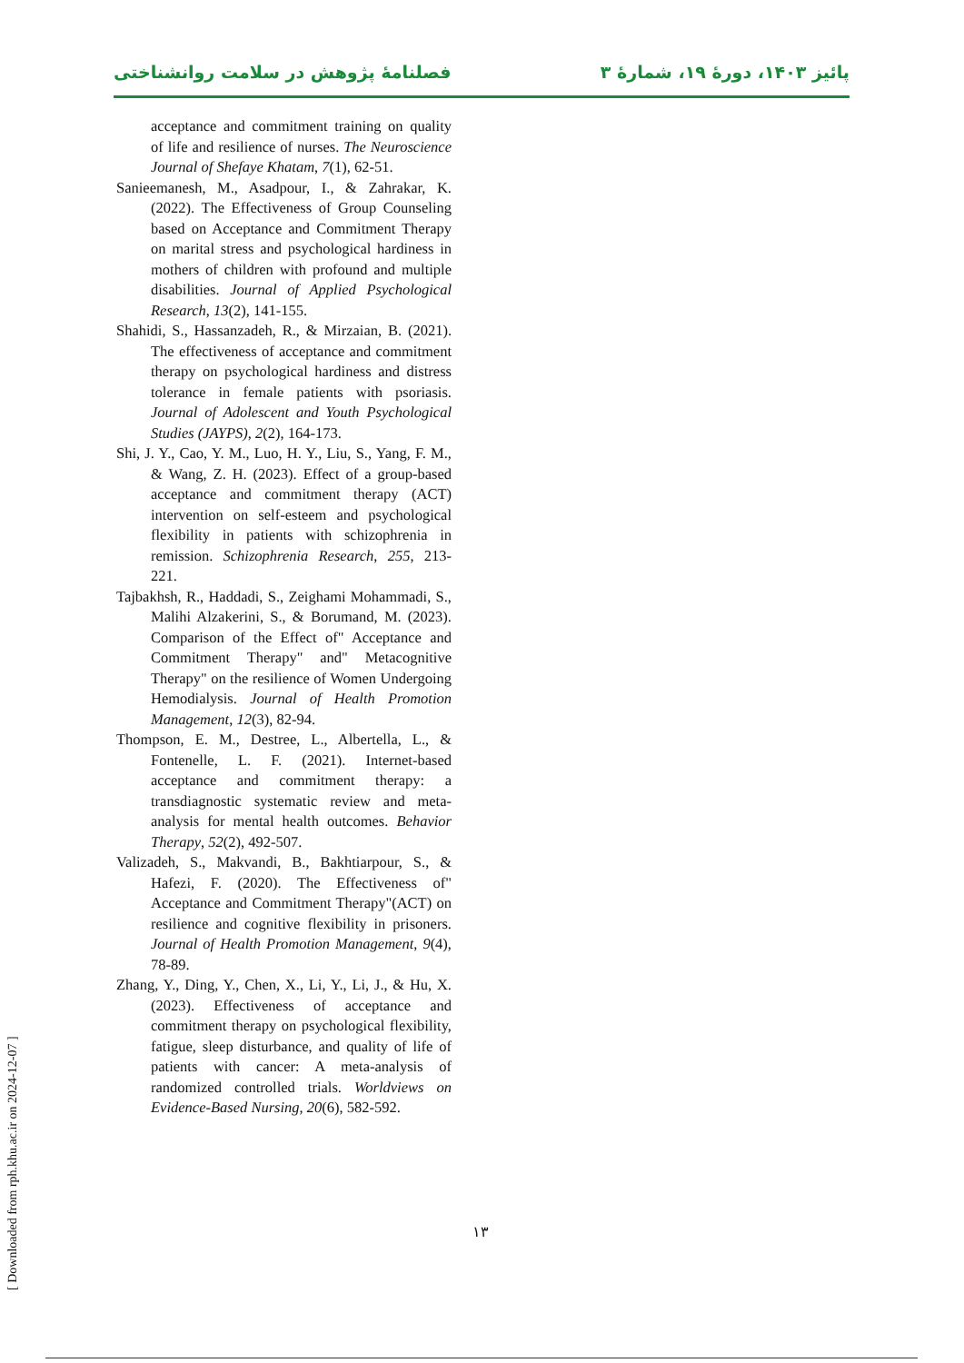پائیز ۱۴۰۳، دورهٔ ۱۹، شمارهٔ ۳ فصلنامهٔ پژوهش در سلامت روانشناختی
acceptance and commitment training on quality of life and resilience of nurses. The Neuroscience Journal of Shefaye Khatam, 7(1), 62-51.
Sanieemanesh, M., Asadpour, I., & Zahrakar, K. (2022). The Effectiveness of Group Counseling based on Acceptance and Commitment Therapy on marital stress and psychological hardiness in mothers of children with profound and multiple disabilities. Journal of Applied Psychological Research, 13(2), 141-155.
Shahidi, S., Hassanzadeh, R., & Mirzaian, B. (2021). The effectiveness of acceptance and commitment therapy on psychological hardiness and distress tolerance in female patients with psoriasis. Journal of Adolescent and Youth Psychological Studies (JAYPS), 2(2), 164-173.
Shi, J. Y., Cao, Y. M., Luo, H. Y., Liu, S., Yang, F. M., & Wang, Z. H. (2023). Effect of a group-based acceptance and commitment therapy (ACT) intervention on self-esteem and psychological flexibility in patients with schizophrenia in remission. Schizophrenia Research, 255, 213-221.
Tajbakhsh, R., Haddadi, S., Zeighami Mohammadi, S., Malihi Alzakerini, S., & Borumand, M. (2023). Comparison of the Effect of" Acceptance and Commitment Therapy" and" Metacognitive Therapy" on the resilience of Women Undergoing Hemodialysis. Journal of Health Promotion Management, 12(3), 82-94.
Thompson, E. M., Destree, L., Albertella, L., & Fontenelle, L. F. (2021). Internet-based acceptance and commitment therapy: a transdiagnostic systematic review and meta-analysis for mental health outcomes. Behavior Therapy, 52(2), 492-507.
Valizadeh, S., Makvandi, B., Bakhtiarpour, S., & Hafezi, F. (2020). The Effectiveness of" Acceptance and Commitment Therapy"(ACT) on resilience and cognitive flexibility in prisoners. Journal of Health Promotion Management, 9(4), 78-89.
Zhang, Y., Ding, Y., Chen, X., Li, Y., Li, J., & Hu, X. (2023). Effectiveness of acceptance and commitment therapy on psychological flexibility, fatigue, sleep disturbance, and quality of life of patients with cancer: A meta-analysis of randomized controlled trials. Worldviews on Evidence-Based Nursing, 20(6), 582-592.
۱۳
[ Downloaded from rph.khu.ac.ir on 2024-12-07 ]